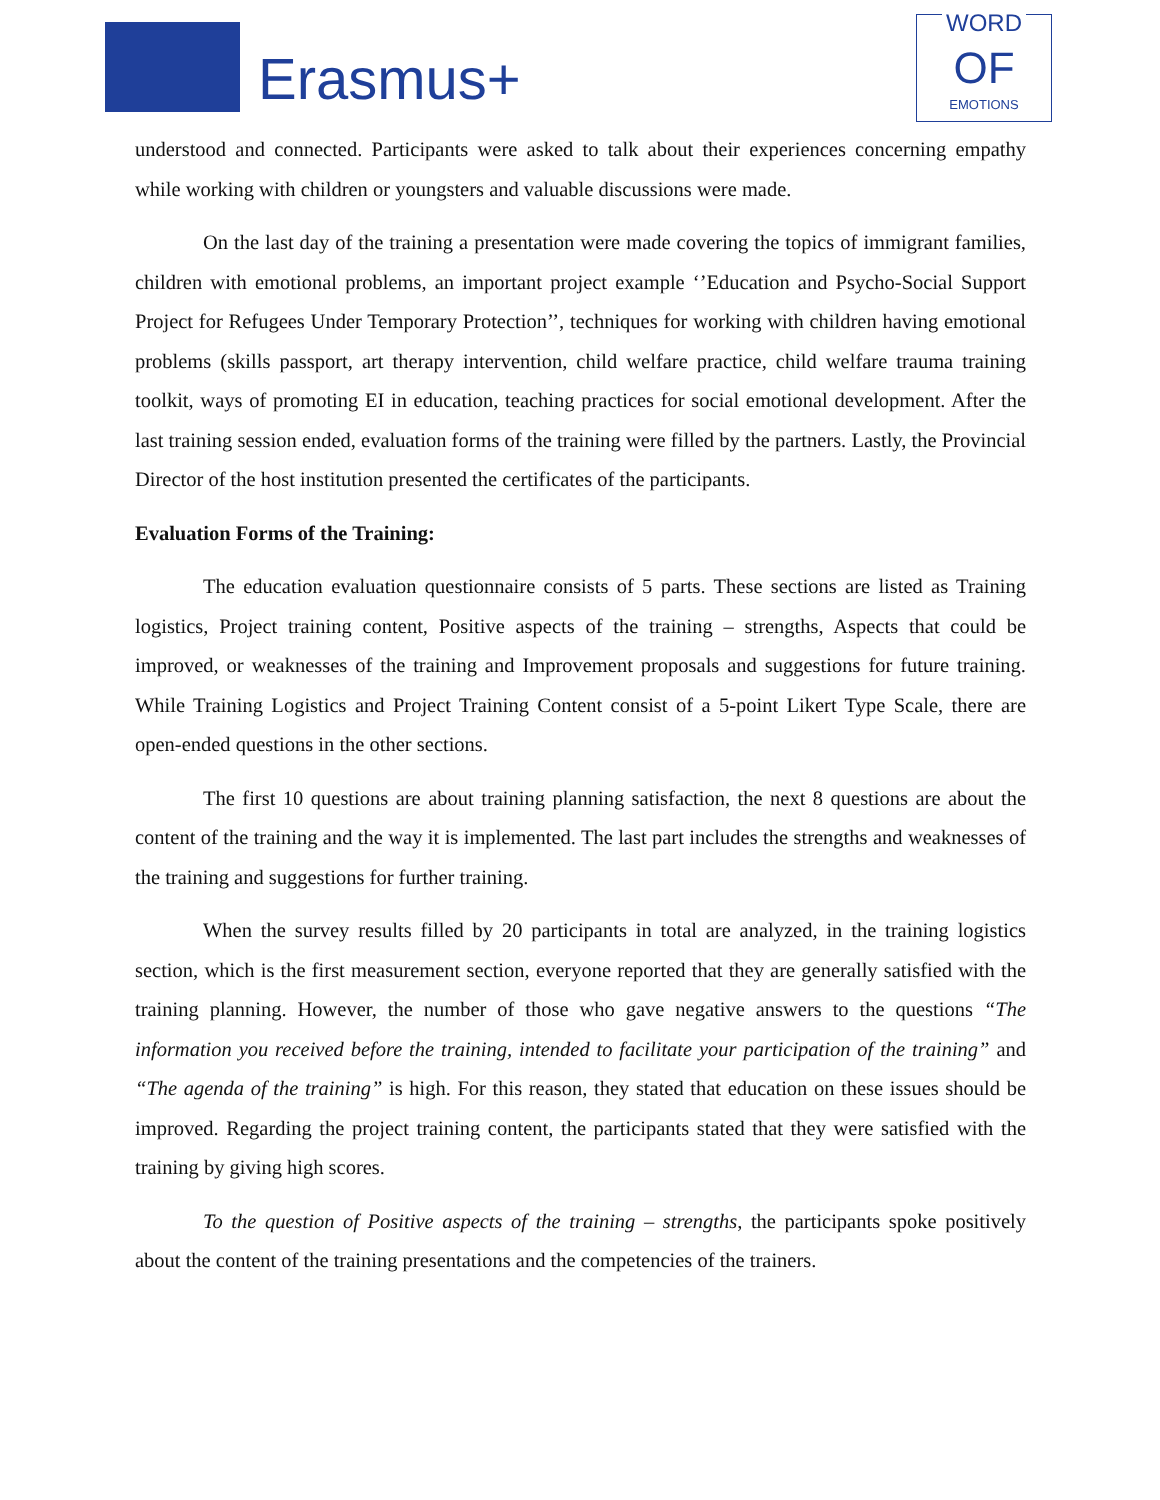Erasmus+
WORD
OF
EMOTIONS
understood and connected. Participants were asked to talk about their experiences concerning empathy while working with children or youngsters and valuable discussions were made.
On the last day of the training a presentation were made covering the topics of immigrant families, children with emotional problems, an important project example ‘’Education and Psycho-Social Support Project for Refugees Under Temporary Protection’’, techniques for working with children having emotional problems (skills passport, art therapy intervention, child welfare practice, child welfare trauma training toolkit, ways of promoting EI in education, teaching practices for social emotional development. After the last training session ended, evaluation forms of the training were filled by the partners. Lastly, the Provincial Director of the host institution presented the certificates of the participants.
Evaluation Forms of the Training:
The education evaluation questionnaire consists of 5 parts. These sections are listed as Training logistics, Project training content, Positive aspects of the training – strengths, Aspects that could be improved, or weaknesses of the training and Improvement proposals and suggestions for future training. While Training Logistics and Project Training Content consist of a 5-point Likert Type Scale, there are open-ended questions in the other sections.
The first 10 questions are about training planning satisfaction, the next 8 questions are about the content of the training and the way it is implemented. The last part includes the strengths and weaknesses of the training and suggestions for further training.
When the survey results filled by 20 participants in total are analyzed, in the training logistics section, which is the first measurement section, everyone reported that they are generally satisfied with the training planning. However, the number of those who gave negative answers to the questions “The information you received before the training, intended to facilitate your participation of the training” and “The agenda of the training” is high. For this reason, they stated that education on these issues should be improved. Regarding the project training content, the participants stated that they were satisfied with the training by giving high scores.
To the question of Positive aspects of the training – strengths, the participants spoke positively about the content of the training presentations and the competencies of the trainers.